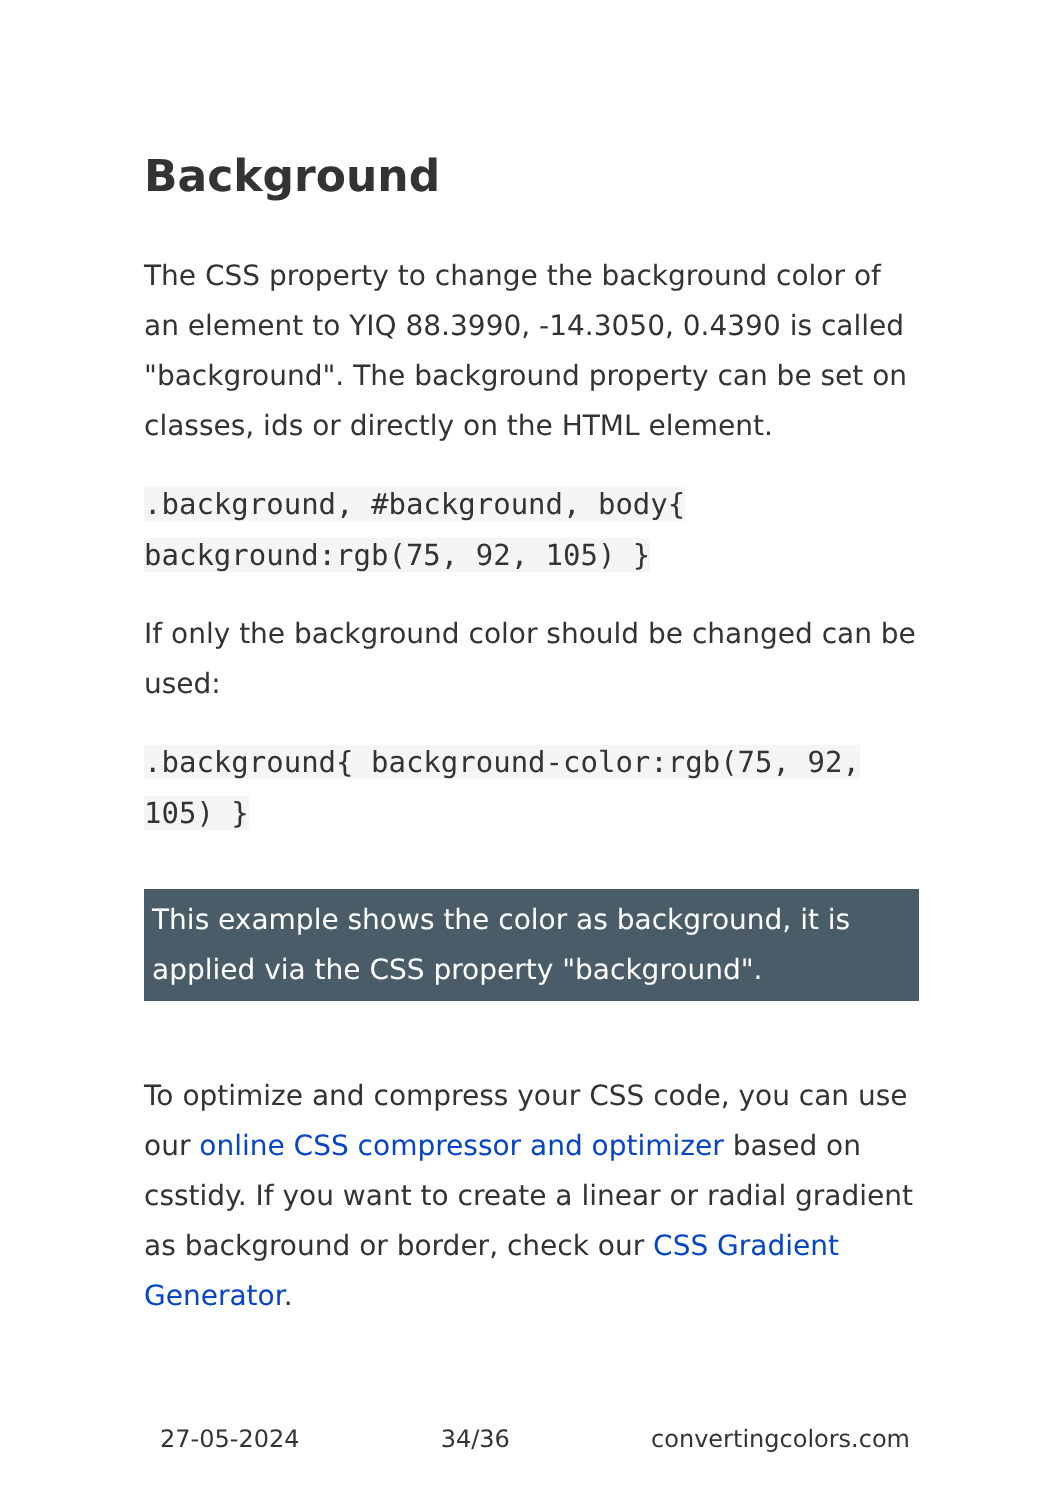Background
The CSS property to change the background color of an element to YIQ 88.3990, -14.3050, 0.4390 is called "background". The background property can be set on classes, ids or directly on the HTML element.
.background, #background, body{ background:rgb(75, 92, 105) }
If only the background color should be changed can be used:
.background{ background-color:rgb(75, 92, 105) }
This example shows the color as background, it is applied via the CSS property "background".
To optimize and compress your CSS code, you can use our online CSS compressor and optimizer based on csstidy. If you want to create a linear or radial gradient as background or border, check our CSS Gradient Generator.
27-05-2024 34/36 convertingcolors.com